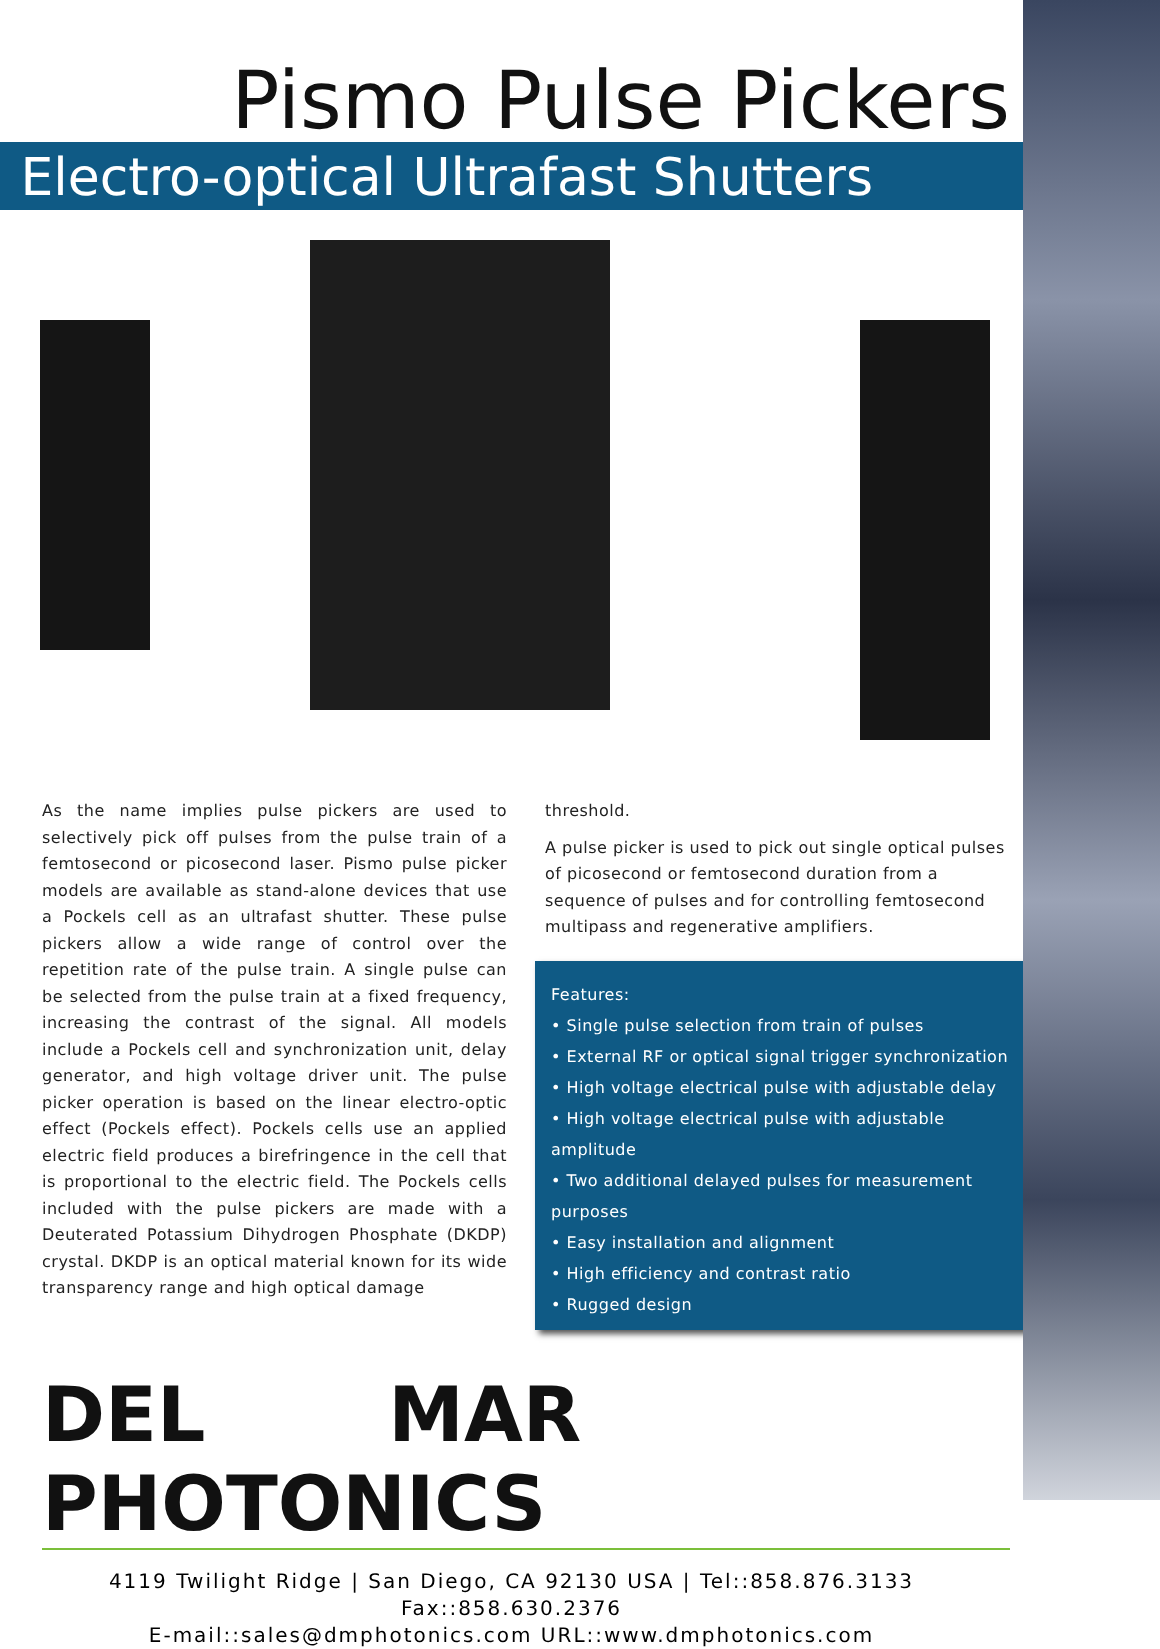Pismo Pulse Pickers
Electro-optical Ultrafast Shutters
As the name implies pulse pickers are used to selectively pick off pulses from the pulse train of a femtosecond or picosecond laser. Pismo pulse picker models are available as stand-alone devices that use a Pockels cell as an ultrafast shutter. These pulse pickers allow a wide range of control over the repetition rate of the pulse train. A single pulse can be selected from the pulse train at a fixed frequency, increasing the contrast of the signal. All models include a Pockels cell and synchronization unit, delay generator, and high voltage driver unit. The pulse picker operation is based on the linear electro-optic effect (Pockels effect). Pockels cells use an applied electric field produces a birefringence in the cell that is proportional to the electric field. The Pockels cells included with the pulse pickers are made with a Deuterated Potassium Dihydrogen Phosphate (DKDP) crystal. DKDP is an optical material known for its wide transparency range and high optical damage
threshold.
A pulse picker is used to pick out single optical pulses of picosecond or femtosecond duration from a sequence of pulses and for controlling femtosecond multipass and regenerative amplifiers.
Features:
• Single pulse selection from train of pulses
• External RF or optical signal trigger synchronization
• High voltage electrical pulse with adjustable delay
• High voltage electrical pulse with adjustable amplitude
• Two additional delayed pulses for measurement purposes
• Easy installation and alignment
• High efficiency and contrast ratio
• Rugged design
DEL MAR PHOTONICS
4119 Twilight Ridge | San Diego, CA 92130 USA | Tel::858.876.3133 Fax::858.630.2376
E-mail::sales@dmphotonics.com URL::www.dmphotonics.com